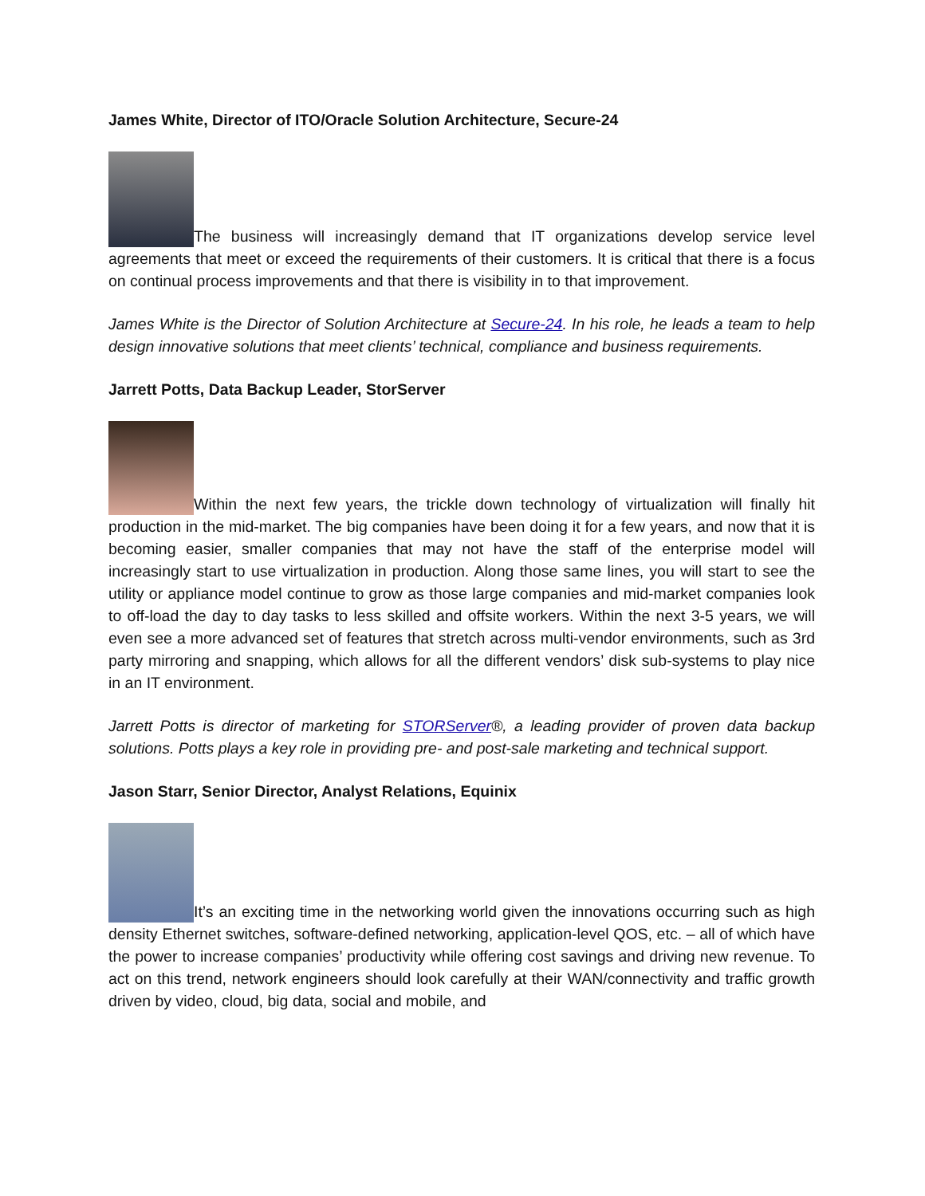James White, Director of ITO/Oracle Solution Architecture, Secure-24
The business will increasingly demand that IT organizations develop service level agreements that meet or exceed the requirements of their customers. It is critical that there is a focus on continual process improvements and that there is visibility in to that improvement.
James White is the Director of Solution Architecture at Secure-24. In his role, he leads a team to help design innovative solutions that meet clients’ technical, compliance and business requirements.
Jarrett Potts, Data Backup Leader, StorServer
Within the next few years, the trickle down technology of virtualization will finally hit production in the mid-market. The big companies have been doing it for a few years, and now that it is becoming easier, smaller companies that may not have the staff of the enterprise model will increasingly start to use virtualization in production. Along those same lines, you will start to see the utility or appliance model continue to grow as those large companies and mid-market companies look to off-load the day to day tasks to less skilled and offsite workers. Within the next 3-5 years, we will even see a more advanced set of features that stretch across multi-vendor environments, such as 3rd party mirroring and snapping, which allows for all the different vendors’ disk sub-systems to play nice in an IT environment.
Jarrett Potts is director of marketing for STORServer®, a leading provider of proven data backup solutions. Potts plays a key role in providing pre- and post-sale marketing and technical support.
Jason Starr, Senior Director, Analyst Relations, Equinix
It’s an exciting time in the networking world given the innovations occurring such as high density Ethernet switches, software-defined networking, application-level QOS, etc. – all of which have the power to increase companies’ productivity while offering cost savings and driving new revenue. To act on this trend, network engineers should look carefully at their WAN/connectivity and traffic growth driven by video, cloud, big data, social and mobile, and